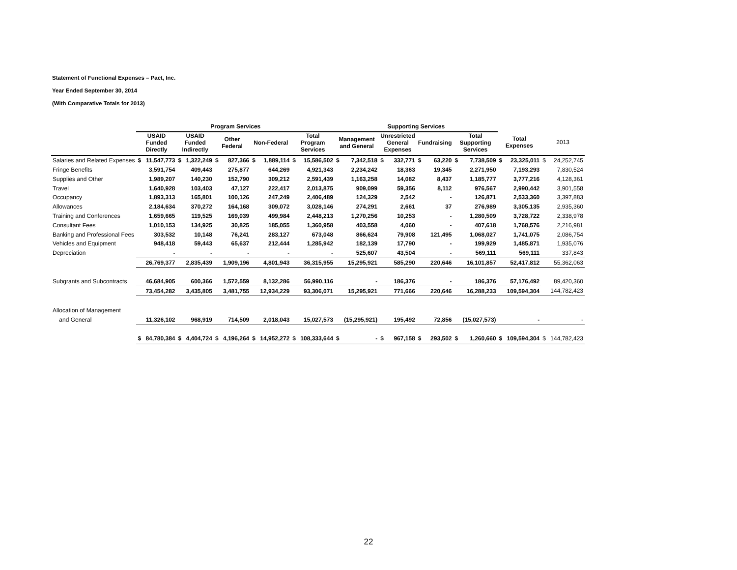Statement of Functional Expenses – Pact, Inc.
Year Ended September 30, 2014
(With Comparative Totals for 2013)
| | Program Services | | | | | | | | | | Supporting Services | | | | | | | | | | | |
| --- | --- | --- | --- | --- | --- | --- | --- | --- | --- | --- | --- | --- | --- | --- | --- | --- | --- | --- | --- | --- | --- | --- |
| | USAID Funded Directly | | USAID Funded Indirectly | | Other Federal | | Non-Federal | | Total Program Services | | Management and General | | Unrestricted General Expenses | | Fundraising | | Total Supporting Services | | Total Expenses | | 2013 | |
| Salaries and Related Expenses | $ | 11,547,773 | $ | 1,322,249 | $ | 827,366 | $ | 1,889,114 | $ | 15,586,502 | $ | 7,342,518 | $ | 332,771 | $ | 63,220 | $ | 7,738,509 | $ | 23,325,011 | $ | 24,252,745 |
| Fringe Benefits | | 3,591,754 | | 409,443 | | 275,877 | | 644,269 | | 4,921,343 | | 2,234,242 | | 18,363 | | 19,345 | | 2,271,950 | | 7,193,293 | | 7,830,524 |
| Supplies and Other | | 1,989,207 | | 140,230 | | 152,790 | | 309,212 | | 2,591,439 | | 1,163,258 | | 14,082 | | 8,437 | | 1,185,777 | | 3,777,216 | | 4,128,361 |
| Travel | | 1,640,928 | | 103,403 | | 47,127 | | 222,417 | | 2,013,875 | | 909,099 | | 59,356 | | 8,112 | | 976,567 | | 2,990,442 | | 3,901,558 |
| Occupancy | | 1,893,313 | | 165,801 | | 100,126 | | 247,249 | | 2,406,489 | | 124,329 | | 2,542 | | - | | 126,871 | | 2,533,360 | | 3,397,883 |
| Allowances | | 2,184,634 | | 370,272 | | 164,168 | | 309,072 | | 3,028,146 | | 274,291 | | 2,661 | | 37 | | 276,989 | | 3,305,135 | | 2,935,360 |
| Training and Conferences | | 1,659,665 | | 119,525 | | 169,039 | | 499,984 | | 2,448,213 | | 1,270,256 | | 10,253 | | - | | 1,280,509 | | 3,728,722 | | 2,338,978 |
| Consultant Fees | | 1,010,153 | | 134,925 | | 30,825 | | 185,055 | | 1,360,958 | | 403,558 | | 4,060 | | - | | 407,618 | | 1,768,576 | | 2,216,981 |
| Banking and Professional Fees | | 303,532 | | 10,148 | | 76,241 | | 283,127 | | 673,048 | | 866,624 | | 79,908 | | 121,495 | | 1,068,027 | | 1,741,075 | | 2,086,754 |
| Vehicles and Equipment | | 948,418 | | 59,443 | | 65,637 | | 212,444 | | 1,285,942 | | 182,139 | | 17,790 | | - | | 199,929 | | 1,485,871 | | 1,935,076 |
| Depreciation | | - | | - | | - | | - | | - | | 525,607 | | 43,504 | | - | | 569,111 | | 569,111 | | 337,843 |
| | | 26,769,377 | | 2,835,439 | | 1,909,196 | | 4,801,943 | | 36,315,955 | | 15,295,921 | | 585,290 | | 220,646 | | 16,101,857 | | 52,417,812 | | 55,362,063 |
| Subgrants and Subcontracts | | 46,684,905 | | 600,366 | | 1,572,559 | | 8,132,286 | | 56,990,116 | | - | | 186,376 | | - | | 186,376 | | 57,176,492 | | 89,420,360 |
| | | 73,454,282 | | 3,435,805 | | 3,481,755 | | 12,934,229 | | 93,306,071 | | 15,295,921 | | 771,666 | | 220,646 | | 16,288,233 | | 109,594,304 | | 144,782,423 |
| Allocation of Management | | | | | | | | | | | | | | | | | | | | | | |
| and General | | 11,326,102 | | 968,919 | | 714,509 | | 2,018,043 | | 15,027,573 | | (15,295,921) | | 195,492 | | 72,856 | | (15,027,573) | | - | | - |
| | $ | 84,780,384 | $ | 4,404,724 | $ | 4,196,264 | $ | 14,952,272 | $ | 108,333,644 | $ | - | $ | 967,158 | $ | 293,502 | $ | 1,260,660 | $ | 109,594,304 | $ | 144,782,423 |
22